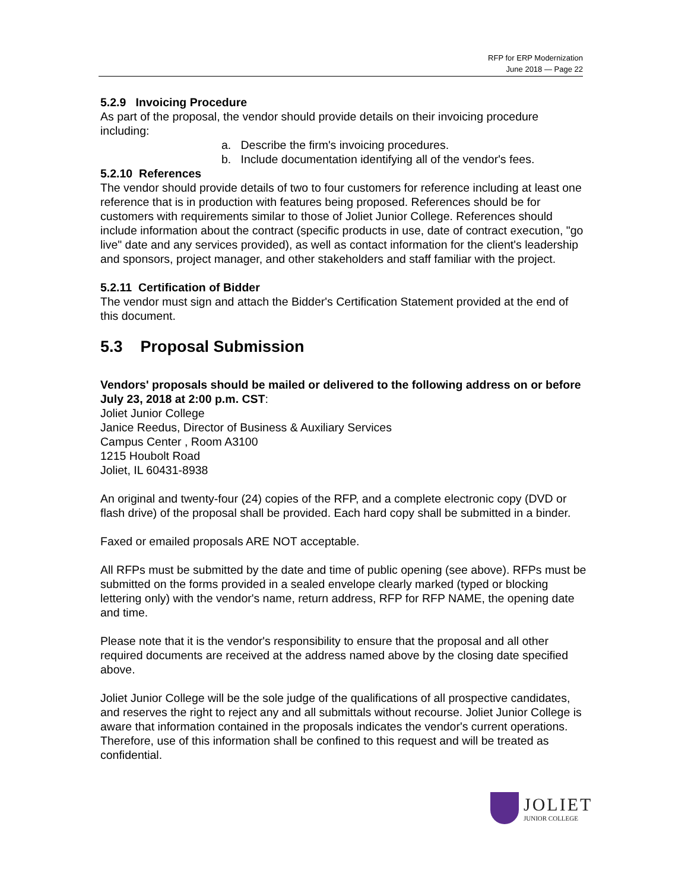RFP for ERP Modernization
June 2018 — Page 22
5.2.9 Invoicing Procedure
As part of the proposal, the vendor should provide details on their invoicing procedure including:
a. Describe the firm's invoicing procedures.
b. Include documentation identifying all of the vendor's fees.
5.2.10 References
The vendor should provide details of two to four customers for reference including at least one reference that is in production with features being proposed. References should be for customers with requirements similar to those of Joliet Junior College. References should include information about the contract (specific products in use, date of contract execution, "go live" date and any services provided), as well as contact information for the client's leadership and sponsors, project manager, and other stakeholders and staff familiar with the project.
5.2.11 Certification of Bidder
The vendor must sign and attach the Bidder's Certification Statement provided at the end of this document.
5.3 Proposal Submission
Vendors' proposals should be mailed or delivered to the following address on or before July 23, 2018 at 2:00 p.m. CST:
Joliet Junior College
Janice Reedus, Director of Business & Auxiliary Services
Campus Center , Room A3100
1215 Houbolt Road
Joliet, IL 60431-8938
An original and twenty-four (24) copies of the RFP, and a complete electronic copy (DVD or flash drive) of the proposal shall be provided. Each hard copy shall be submitted in a binder.
Faxed or emailed proposals ARE NOT acceptable.
All RFPs must be submitted by the date and time of public opening (see above). RFPs must be submitted on the forms provided in a sealed envelope clearly marked (typed or blocking lettering only) with the vendor's name, return address, RFP for RFP NAME, the opening date and time.
Please note that it is the vendor's responsibility to ensure that the proposal and all other required documents are received at the address named above by the closing date specified above.
Joliet Junior College will be the sole judge of the qualifications of all prospective candidates, and reserves the right to reject any and all submittals without recourse. Joliet Junior College is aware that information contained in the proposals indicates the vendor's current operations. Therefore, use of this information shall be confined to this request and will be treated as confidential.
JOLIET
JUNIOR COLLEGE